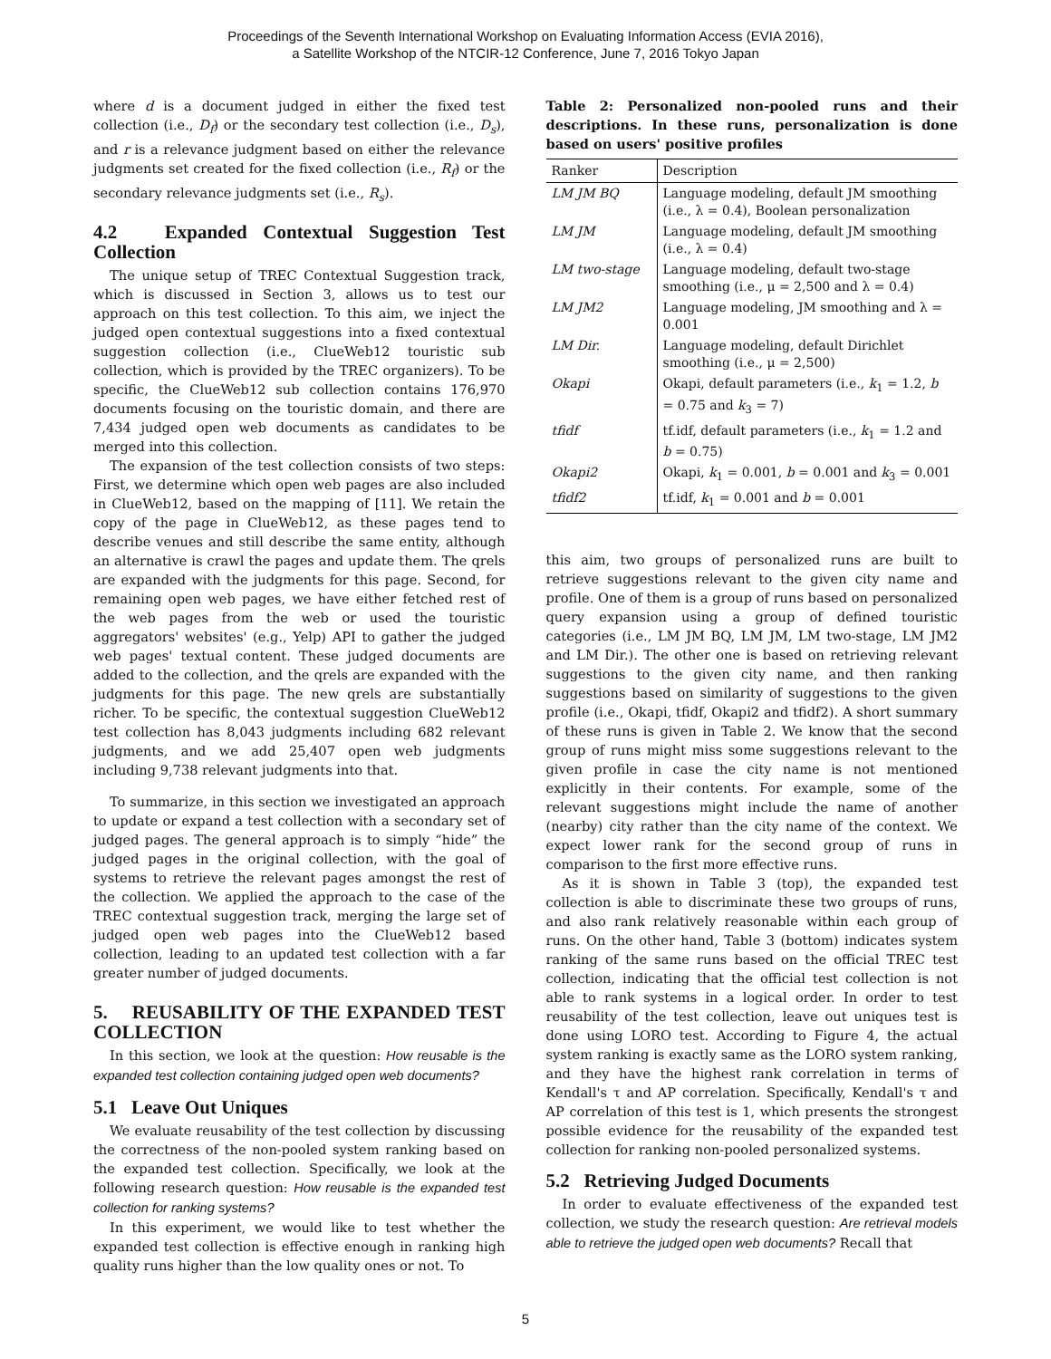Proceedings of the Seventh International Workshop on Evaluating Information Access (EVIA 2016),
a Satellite Workshop of the NTCIR-12 Conference, June 7, 2016 Tokyo Japan
where d is a document judged in either the fixed test collection (i.e., D<sub>f</sub>) or the secondary test collection (i.e., D<sub>s</sub>), and r is a relevance judgment based on either the relevance judgments set created for the fixed collection (i.e., R<sub>f</sub>) or the secondary relevance judgments set (i.e., R<sub>s</sub>).
4.2 Expanded Contextual Suggestion Test Collection
The unique setup of TREC Contextual Suggestion track, which is discussed in Section 3, allows us to test our approach on this test collection. To this aim, we inject the judged open contextual suggestions into a fixed contextual suggestion collection (i.e., ClueWeb12 touristic sub collection, which is provided by the TREC organizers). To be specific, the ClueWeb12 sub collection contains 176,970 documents focusing on the touristic domain, and there are 7,434 judged open web documents as candidates to be merged into this collection.
The expansion of the test collection consists of two steps: First, we determine which open web pages are also included in ClueWeb12, based on the mapping of [11]. We retain the copy of the page in ClueWeb12, as these pages tend to describe venues and still describe the same entity, although an alternative is crawl the pages and update them. The qrels are expanded with the judgments for this page. Second, for remaining open web pages, we have either fetched rest of the web pages from the web or used the touristic aggregators' websites' (e.g., Yelp) API to gather the judged web pages' textual content. These judged documents are added to the collection, and the qrels are expanded with the judgments for this page. The new qrels are substantially richer. To be specific, the contextual suggestion ClueWeb12 test collection has 8,043 judgments including 682 relevant judgments, and we add 25,407 open web judgments including 9,738 relevant judgments into that.
To summarize, in this section we investigated an approach to update or expand a test collection with a secondary set of judged pages. The general approach is to simply “hide” the judged pages in the original collection, with the goal of systems to retrieve the relevant pages amongst the rest of the collection. We applied the approach to the case of the TREC contextual suggestion track, merging the large set of judged open web pages into the ClueWeb12 based collection, leading to an updated test collection with a far greater number of judged documents.
5. REUSABILITY OF THE EXPANDED TEST COLLECTION
In this section, we look at the question: How reusable is the expanded test collection containing judged open web documents?
5.1 Leave Out Uniques
We evaluate reusability of the test collection by discussing the correctness of the non-pooled system ranking based on the expanded test collection. Specifically, we look at the following research question: How reusable is the expanded test collection for ranking systems?
In this experiment, we would like to test whether the expanded test collection is effective enough in ranking high quality runs higher than the low quality ones or not. To
Table 2: Personalized non-pooled runs and their descriptions. In these runs, personalization is done based on users' positive profiles
| Ranker | Description |
| --- | --- |
| LM JM BQ | Language modeling, default JM smoothing (i.e., λ = 0.4), Boolean personalization |
| LM JM | Language modeling, default JM smoothing (i.e., λ = 0.4) |
| LM two-stage | Language modeling, default two-stage smoothing (i.e., μ = 2,500 and λ = 0.4) |
| LM JM2 | Language modeling, JM smoothing and λ = 0.001 |
| LM Dir. | Language modeling, default Dirichlet smoothing (i.e., μ = 2,500) |
| Okapi | Okapi, default parameters (i.e., k<sub>1</sub> = 1.2, b = 0.75 and k<sub>3</sub> = 7) |
| tfidf | tf.idf, default parameters (i.e., k<sub>1</sub> = 1.2 and b = 0.75) |
| Okapi2 | Okapi, k<sub>1</sub> = 0.001, b = 0.001 and k<sub>3</sub> = 0.001 |
| tfidf2 | tf.idf, k<sub>1</sub> = 0.001 and b = 0.001 |
this aim, two groups of personalized runs are built to retrieve suggestions relevant to the given city name and profile. One of them is a group of runs based on personalized query expansion using a group of defined touristic categories (i.e., LM JM BQ, LM JM, LM two-stage, LM JM2 and LM Dir.). The other one is based on retrieving relevant suggestions to the given city name, and then ranking suggestions based on similarity of suggestions to the given profile (i.e., Okapi, tfidf, Okapi2 and tfidf2). A short summary of these runs is given in Table 2. We know that the second group of runs might miss some suggestions relevant to the given profile in case the city name is not mentioned explicitly in their contents. For example, some of the relevant suggestions might include the name of another (nearby) city rather than the city name of the context. We expect lower rank for the second group of runs in comparison to the first more effective runs.
As it is shown in Table 3 (top), the expanded test collection is able to discriminate these two groups of runs, and also rank relatively reasonable within each group of runs. On the other hand, Table 3 (bottom) indicates system ranking of the same runs based on the official TREC test collection, indicating that the official test collection is not able to rank systems in a logical order. In order to test reusability of the test collection, leave out uniques test is done using LORO test. According to Figure 4, the actual system ranking is exactly same as the LORO system ranking, and they have the highest rank correlation in terms of Kendall's τ and AP correlation. Specifically, Kendall's τ and AP correlation of this test is 1, which presents the strongest possible evidence for the reusability of the expanded test collection for ranking non-pooled personalized systems.
5.2 Retrieving Judged Documents
In order to evaluate effectiveness of the expanded test collection, we study the research question: Are retrieval models able to retrieve the judged open web documents? Recall that
5